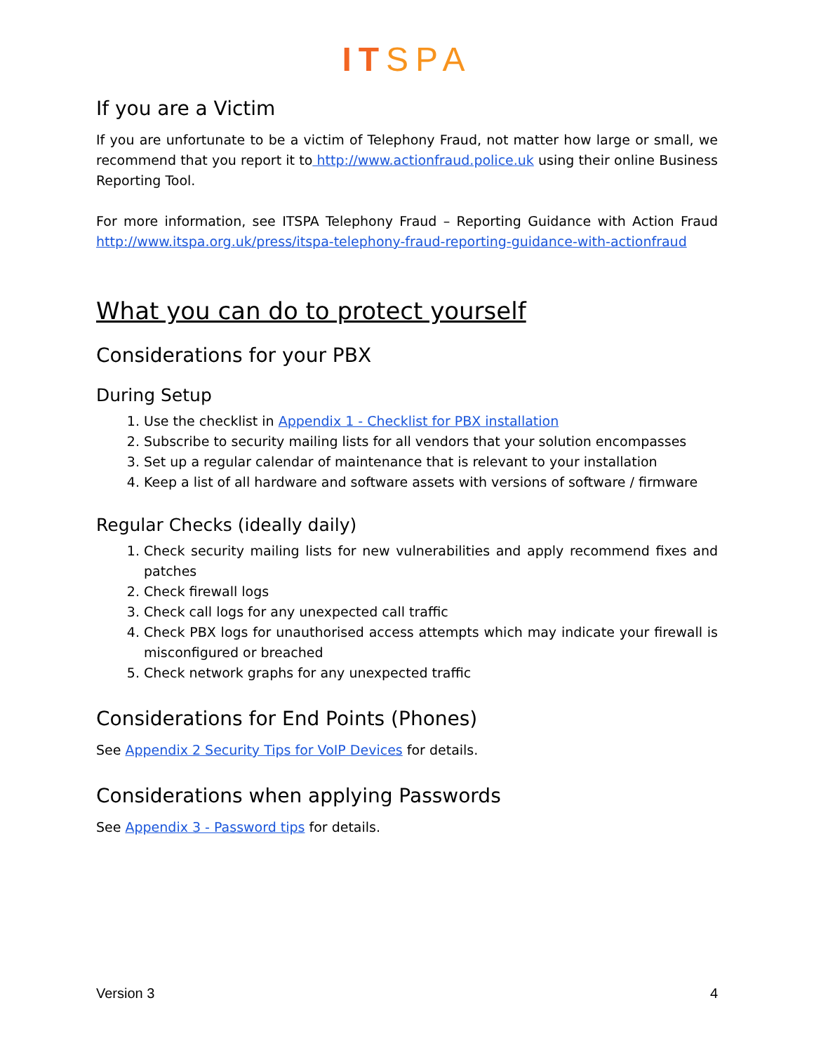ITSPA
If you are a Victim
If you are unfortunate to be a victim of Telephony Fraud, not matter how large or small, we recommend that you report it to http://www.actionfraud.police.uk using their online Business Reporting Tool.
For more information, see ITSPA Telephony Fraud – Reporting Guidance with Action Fraud http://www.itspa.org.uk/press/itspa-telephony-fraud-reporting-guidance-with-actionfraud
What you can do to protect yourself
Considerations for your PBX
During Setup
1. Use the checklist in Appendix 1 - Checklist for PBX installation
2. Subscribe to security mailing lists for all vendors that your solution encompasses
3. Set up a regular calendar of maintenance that is relevant to your installation
4. Keep a list of all hardware and software assets with versions of software / firmware
Regular Checks (ideally daily)
1. Check security mailing lists for new vulnerabilities and apply recommend fixes and patches
2. Check firewall logs
3. Check call logs for any unexpected call traffic
4. Check PBX logs for unauthorised access attempts which may indicate your firewall is misconfigured or breached
5. Check network graphs for any unexpected traffic
Considerations for End Points (Phones)
See Appendix 2 Security Tips for VoIP Devices for details.
Considerations when applying Passwords
See Appendix 3 - Password tips for details.
Version 3 4